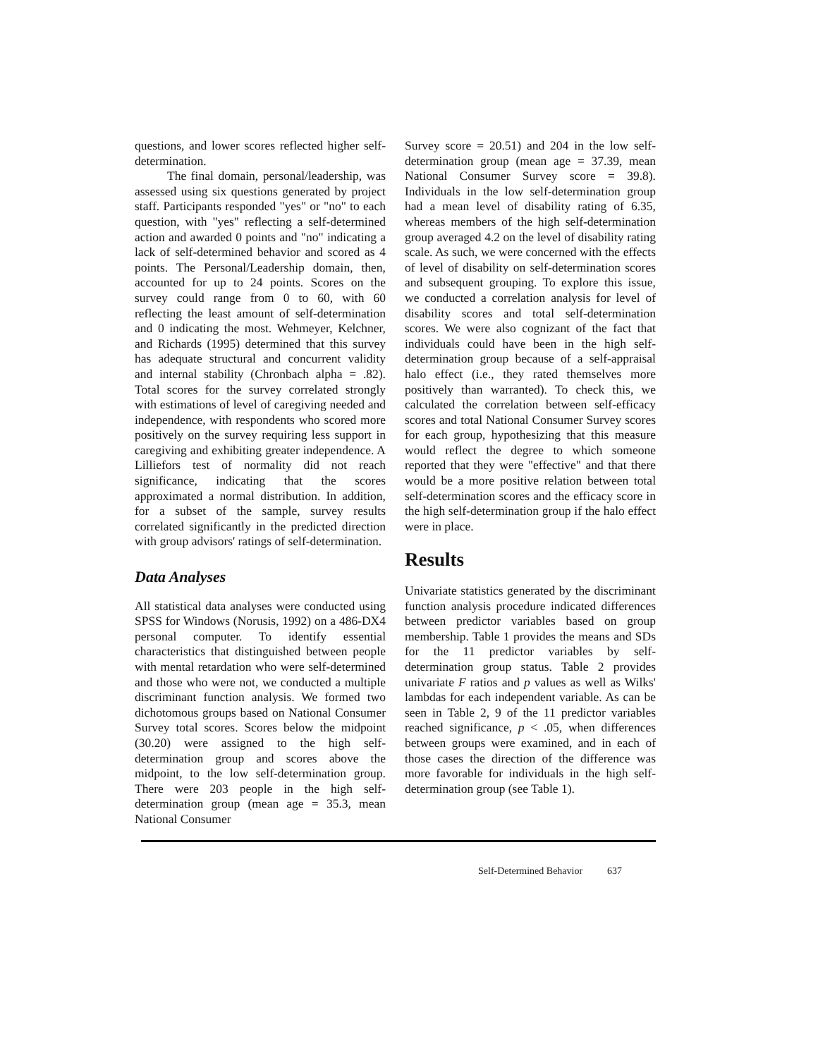questions, and lower scores reflected higher self-determination.
The final domain, personal/leadership, was assessed using six questions generated by project staff. Participants responded "yes" or "no" to each question, with "yes" reflecting a self-determined action and awarded 0 points and "no" indicating a lack of self-determined behavior and scored as 4 points. The Personal/Leadership domain, then, accounted for up to 24 points. Scores on the survey could range from 0 to 60, with 60 reflecting the least amount of self-determination and 0 indicating the most. Wehmeyer, Kelchner, and Richards (1995) determined that this survey has adequate structural and concurrent validity and internal stability (Chronbach alpha = .82). Total scores for the survey correlated strongly with estimations of level of caregiving needed and independence, with respondents who scored more positively on the survey requiring less support in caregiving and exhibiting greater independence. A Lilliefors test of normality did not reach significance, indicating that the scores approximated a normal distribution. In addition, for a subset of the sample, survey results correlated significantly in the predicted direction with group advisors' ratings of self-determination.
Data Analyses
All statistical data analyses were conducted using SPSS for Windows (Norusis, 1992) on a 486-DX4 personal computer. To identify essential characteristics that distinguished between people with mental retardation who were self-determined and those who were not, we conducted a multiple discriminant function analysis. We formed two dichotomous groups based on National Consumer Survey total scores. Scores below the midpoint (30.20) were assigned to the high self-determination group and scores above the midpoint, to the low self-determination group. There were 203 people in the high self-determination group (mean age = 35.3, mean National Consumer
Survey score = 20.51) and 204 in the low self-determination group (mean age = 37.39, mean National Consumer Survey score = 39.8). Individuals in the low self-determination group had a mean level of disability rating of 6.35, whereas members of the high self-determination group averaged 4.2 on the level of disability rating scale. As such, we were concerned with the effects of level of disability on self-determination scores and subsequent grouping. To explore this issue, we conducted a correlation analysis for level of disability scores and total self-determination scores. We were also cognizant of the fact that individuals could have been in the high self-determination group because of a self-appraisal halo effect (i.e., they rated themselves more positively than warranted). To check this, we calculated the correlation between self-efficacy scores and total National Consumer Survey scores for each group, hypothesizing that this measure would reflect the degree to which someone reported that they were "effective" and that there would be a more positive relation between total self-determination scores and the efficacy score in the high self-determination group if the halo effect were in place.
Results
Univariate statistics generated by the discriminant function analysis procedure indicated differences between predictor variables based on group membership. Table 1 provides the means and SDs for the 11 predictor variables by self-determination group status. Table 2 provides univariate F ratios and p values as well as Wilks' lambdas for each independent variable. As can be seen in Table 2, 9 of the 11 predictor variables reached significance, p < .05, when differences between groups were examined, and in each of those cases the direction of the difference was more favorable for individuals in the high self-determination group (see Table 1).
Self-Determined Behavior 637